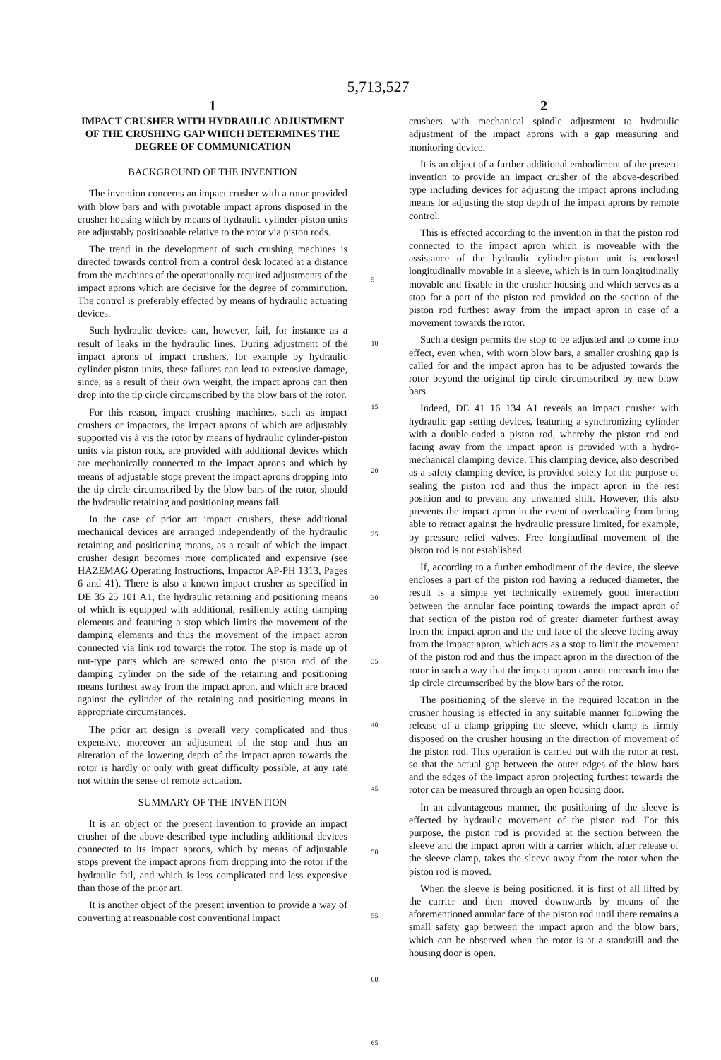5,713,527
1
IMPACT CRUSHER WITH HYDRAULIC ADJUSTMENT OF THE CRUSHING GAP WHICH DETERMINES THE DEGREE OF COMMUNICATION
BACKGROUND OF THE INVENTION
The invention concerns an impact crusher with a rotor provided with blow bars and with pivotable impact aprons disposed in the crusher housing which by means of hydraulic cylinder-piston units are adjustably positionable relative to the rotor via piston rods.
The trend in the development of such crushing machines is directed towards control from a control desk located at a distance from the machines of the operationally required adjustments of the impact aprons which are decisive for the degree of comminution. The control is preferably effected by means of hydraulic actuating devices.
Such hydraulic devices can, however, fail, for instance as a result of leaks in the hydraulic lines. During adjustment of the impact aprons of impact crushers, for example by hydraulic cylinder-piston units, these failures can lead to extensive damage, since, as a result of their own weight, the impact aprons can then drop into the tip circle circumscribed by the blow bars of the rotor.
For this reason, impact crushing machines, such as impact crushers or impactors, the impact aprons of which are adjustably supported vis à vis the rotor by means of hydraulic cylinder-piston units via piston rods, are provided with additional devices which are mechanically connected to the impact aprons and which by means of adjustable stops prevent the impact aprons dropping into the tip circle circumscribed by the blow bars of the rotor, should the hydraulic retaining and positioning means fail.
In the case of prior art impact crushers, these additional mechanical devices are arranged independently of the hydraulic retaining and positioning means, as a result of which the impact crusher design becomes more complicated and expensive (see HAZEMAG Operating Instructions, Impactor AP-PH 1313, Pages 6 and 41). There is also a known impact crusher as specified in DE 35 25 101 A1, the hydraulic retaining and positioning means of which is equipped with additional, resiliently acting damping elements and featuring a stop which limits the movement of the damping elements and thus the movement of the impact apron connected via link rod towards the rotor. The stop is made up of nut-type parts which are screwed onto the piston rod of the damping cylinder on the side of the retaining and positioning means furthest away from the impact apron, and which are braced against the cylinder of the retaining and positioning means in appropriate circumstances.
The prior art design is overall very complicated and thus expensive, moreover an adjustment of the stop and thus an alteration of the lowering depth of the impact apron towards the rotor is hardly or only with great difficulty possible, at any rate not within the sense of remote actuation.
SUMMARY OF THE INVENTION
It is an object of the present invention to provide an impact crusher of the above-described type including additional devices connected to its impact aprons, which by means of adjustable stops prevent the impact aprons from dropping into the rotor if the hydraulic fail, and which is less complicated and less expensive than those of the prior art.
It is another object of the present invention to provide a way of converting at reasonable cost conventional impact
5
10
15
20
25
30
35
40
45
50
55
60
65
2
crushers with mechanical spindle adjustment to hydraulic adjustment of the impact aprons with a gap measuring and monitoring device.
It is an object of a further additional embodiment of the present invention to provide an impact crusher of the above-described type including devices for adjusting the impact aprons including means for adjusting the stop depth of the impact aprons by remote control.
This is effected according to the invention in that the piston rod connected to the impact apron which is moveable with the assistance of the hydraulic cylinder-piston unit is enclosed longitudinally movable in a sleeve, which is in turn longitudinally movable and fixable in the crusher housing and which serves as a stop for a part of the piston rod provided on the section of the piston rod furthest away from the impact apron in case of a movement towards the rotor.
Such a design permits the stop to be adjusted and to come into effect, even when, with worn blow bars, a smaller crushing gap is called for and the impact apron has to be adjusted towards the rotor beyond the original tip circle circumscribed by new blow bars.
Indeed, DE 41 16 134 A1 reveals an impact crusher with hydraulic gap setting devices, featuring a synchronizing cylinder with a double-ended a piston rod, whereby the piston rod end facing away from the impact apron is provided with a hydro-mechanical clamping device. This clamping device, also described as a safety clamping device, is provided solely for the purpose of sealing the piston rod and thus the impact apron in the rest position and to prevent any unwanted shift. However, this also prevents the impact apron in the event of overloading from being able to retract against the hydraulic pressure limited, for example, by pressure relief valves. Free longitudinal movement of the piston rod is not established.
If, according to a further embodiment of the device, the sleeve encloses a part of the piston rod having a reduced diameter, the result is a simple yet technically extremely good interaction between the annular face pointing towards the impact apron of that section of the piston rod of greater diameter furthest away from the impact apron and the end face of the sleeve facing away from the impact apron, which acts as a stop to limit the movement of the piston rod and thus the impact apron in the direction of the rotor in such a way that the impact apron cannot encroach into the tip circle circumscribed by the blow bars of the rotor.
The positioning of the sleeve in the required location in the crusher housing is effected in any suitable manner following the release of a clamp gripping the sleeve, which clamp is firmly disposed on the crusher housing in the direction of movement of the piston rod. This operation is carried out with the rotor at rest, so that the actual gap between the outer edges of the blow bars and the edges of the impact apron projecting furthest towards the rotor can be measured through an open housing door.
In an advantageous manner, the positioning of the sleeve is effected by hydraulic movement of the piston rod. For this purpose, the piston rod is provided at the section between the sleeve and the impact apron with a carrier which, after release of the sleeve clamp, takes the sleeve away from the rotor when the piston rod is moved.
When the sleeve is being positioned, it is first of all lifted by the carrier and then moved downwards by means of the aforementioned annular face of the piston rod until there remains a small safety gap between the impact apron and the blow bars, which can be observed when the rotor is at a standstill and the housing door is open.